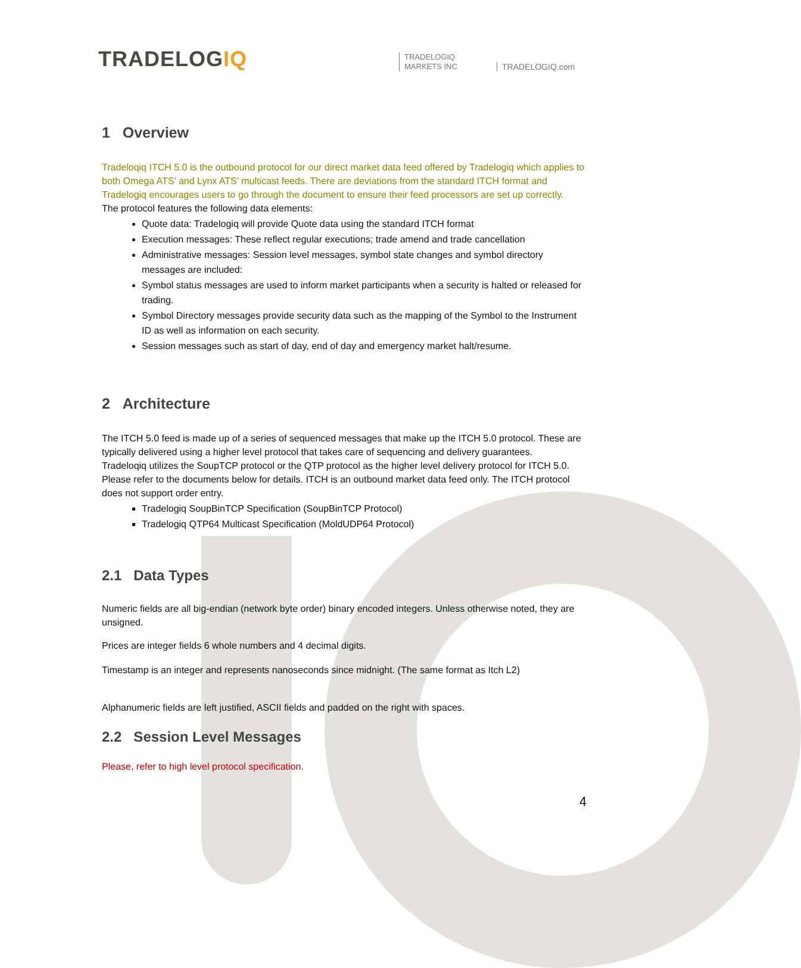TRADELOGIQ
TRADELOGIQ
MARKETS INC
TRADELOGIQ.com
1 Overview
Tradeloqiq ITCH 5.0 is the outbound protocol for our direct market data feed offered by Tradelogiq which applies to both Omega ATS’ and Lynx ATS’ multicast feeds. There are deviations from the standard ITCH format and Tradelogiq encourages users to go through the document to ensure their feed processors are set up correctly.
The protocol features the following data elements:
Quote data: Tradelogiq will provide Quote data using the standard ITCH format
Execution messages: These reflect regular executions; trade amend and trade cancellation
Administrative messages: Session level messages, symbol state changes and symbol directory messages are included:
Symbol status messages are used to inform market participants when a security is halted or released for trading.
Symbol Directory messages provide security data such as the mapping of the Symbol to the Instrument ID as well as information on each security.
Session messages such as start of day, end of day and emergency market halt/resume.
2 Architecture
The ITCH 5.0 feed is made up of a series of sequenced messages that make up the ITCH 5.0 protocol. These are typically delivered using a higher level protocol that takes care of sequencing and delivery guarantees.
Tradeloqiq utilizes the SoupTCP protocol or the QTP protocol as the higher level delivery protocol for ITCH 5.0. Please refer to the documents below for details. ITCH is an outbound market data feed only. The ITCH protocol does not support order entry.
Tradelogiq SoupBinTCP Specification (SoupBinTCP Protocol)
Tradelogiq QTP64 Multicast Specification (MoldUDP64 Protocol)
2.1 Data Types
Numeric fields are all big-endian (network byte order) binary encoded integers. Unless otherwise noted, they are unsigned.
Prices are integer fields 6 whole numbers and 4 decimal digits.
Timestamp is an integer and represents nanoseconds since midnight. (The same format as Itch L2)
Alphanumeric fields are left justified, ASCII fields and padded on the right with spaces.
2.2 Session Level Messages
Please, refer to high level protocol specification.
4